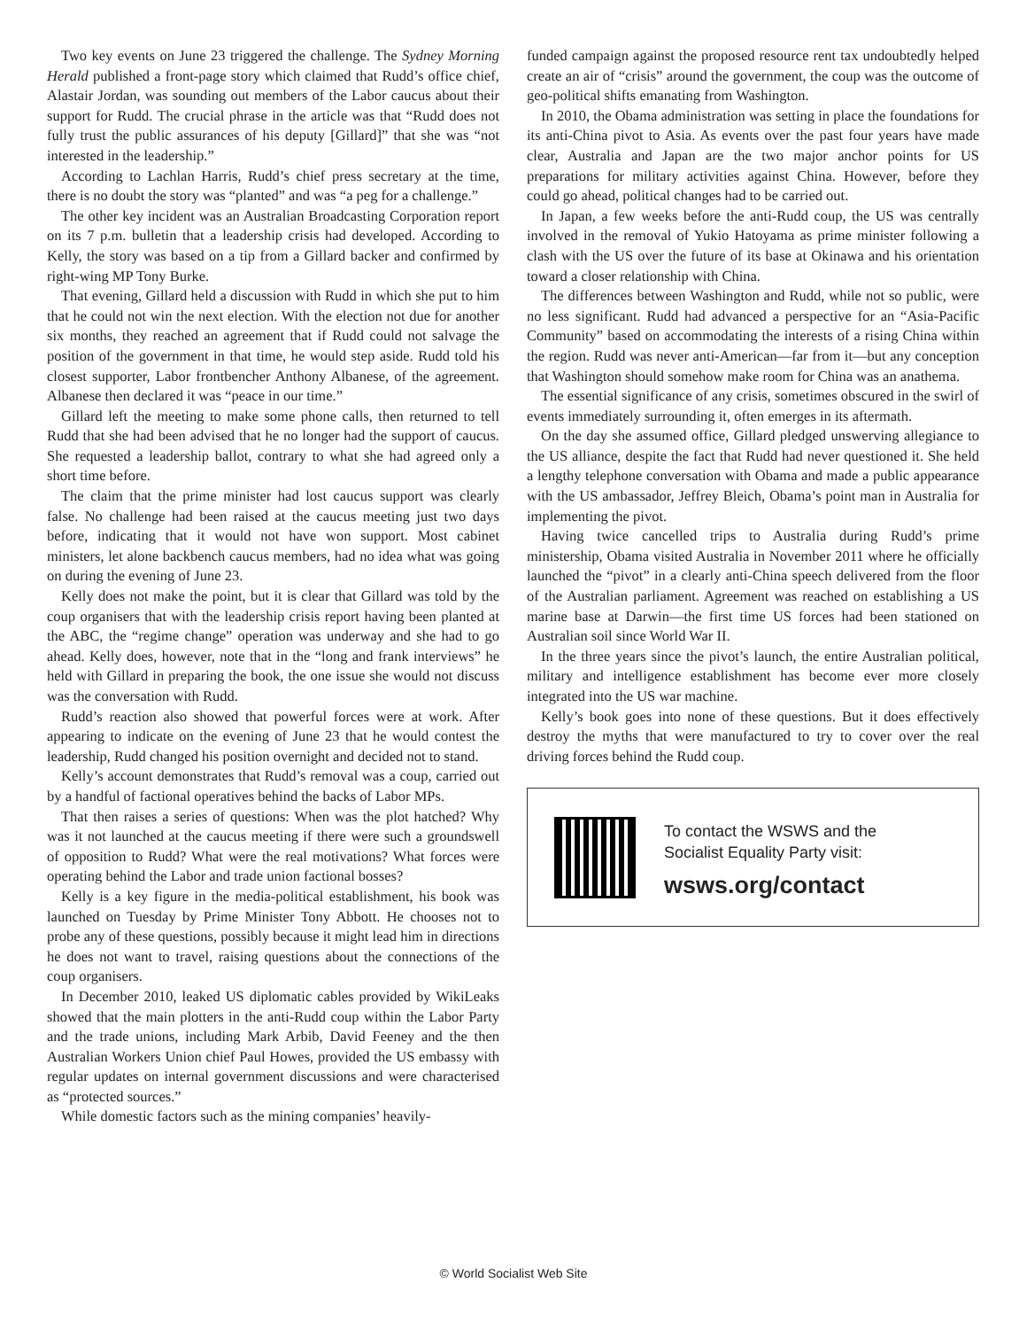Two key events on June 23 triggered the challenge. The Sydney Morning Herald published a front-page story which claimed that Rudd’s office chief, Alastair Jordan, was sounding out members of the Labor caucus about their support for Rudd. The crucial phrase in the article was that “Rudd does not fully trust the public assurances of his deputy [Gillard]” that she was “not interested in the leadership.”
According to Lachlan Harris, Rudd’s chief press secretary at the time, there is no doubt the story was “planted” and was “a peg for a challenge.”
The other key incident was an Australian Broadcasting Corporation report on its 7 p.m. bulletin that a leadership crisis had developed. According to Kelly, the story was based on a tip from a Gillard backer and confirmed by right-wing MP Tony Burke.
That evening, Gillard held a discussion with Rudd in which she put to him that he could not win the next election. With the election not due for another six months, they reached an agreement that if Rudd could not salvage the position of the government in that time, he would step aside. Rudd told his closest supporter, Labor frontbencher Anthony Albanese, of the agreement. Albanese then declared it was “peace in our time.”
Gillard left the meeting to make some phone calls, then returned to tell Rudd that she had been advised that he no longer had the support of caucus. She requested a leadership ballot, contrary to what she had agreed only a short time before.
The claim that the prime minister had lost caucus support was clearly false. No challenge had been raised at the caucus meeting just two days before, indicating that it would not have won support. Most cabinet ministers, let alone backbench caucus members, had no idea what was going on during the evening of June 23.
Kelly does not make the point, but it is clear that Gillard was told by the coup organisers that with the leadership crisis report having been planted at the ABC, the “regime change” operation was underway and she had to go ahead. Kelly does, however, note that in the “long and frank interviews” he held with Gillard in preparing the book, the one issue she would not discuss was the conversation with Rudd.
Rudd’s reaction also showed that powerful forces were at work. After appearing to indicate on the evening of June 23 that he would contest the leadership, Rudd changed his position overnight and decided not to stand.
Kelly’s account demonstrates that Rudd’s removal was a coup, carried out by a handful of factional operatives behind the backs of Labor MPs.
That then raises a series of questions: When was the plot hatched? Why was it not launched at the caucus meeting if there were such a groundswell of opposition to Rudd? What were the real motivations? What forces were operating behind the Labor and trade union factional bosses?
Kelly is a key figure in the media-political establishment, his book was launched on Tuesday by Prime Minister Tony Abbott. He chooses not to probe any of these questions, possibly because it might lead him in directions he does not want to travel, raising questions about the connections of the coup organisers.
In December 2010, leaked US diplomatic cables provided by WikiLeaks showed that the main plotters in the anti-Rudd coup within the Labor Party and the trade unions, including Mark Arbib, David Feeney and the then Australian Workers Union chief Paul Howes, provided the US embassy with regular updates on internal government discussions and were characterised as “protected sources.”
While domestic factors such as the mining companies’ heavily-
funded campaign against the proposed resource rent tax undoubtedly helped create an air of “crisis” around the government, the coup was the outcome of geo-political shifts emanating from Washington.
In 2010, the Obama administration was setting in place the foundations for its anti-China pivot to Asia. As events over the past four years have made clear, Australia and Japan are the two major anchor points for US preparations for military activities against China. However, before they could go ahead, political changes had to be carried out.
In Japan, a few weeks before the anti-Rudd coup, the US was centrally involved in the removal of Yukio Hatoyama as prime minister following a clash with the US over the future of its base at Okinawa and his orientation toward a closer relationship with China.
The differences between Washington and Rudd, while not so public, were no less significant. Rudd had advanced a perspective for an “Asia-Pacific Community” based on accommodating the interests of a rising China within the region. Rudd was never anti-American—far from it—but any conception that Washington should somehow make room for China was an anathema.
The essential significance of any crisis, sometimes obscured in the swirl of events immediately surrounding it, often emerges in its aftermath.
On the day she assumed office, Gillard pledged unswerving allegiance to the US alliance, despite the fact that Rudd had never questioned it. She held a lengthy telephone conversation with Obama and made a public appearance with the US ambassador, Jeffrey Bleich, Obama’s point man in Australia for implementing the pivot.
Having twice cancelled trips to Australia during Rudd’s prime ministership, Obama visited Australia in November 2011 where he officially launched the “pivot” in a clearly anti-China speech delivered from the floor of the Australian parliament. Agreement was reached on establishing a US marine base at Darwin—the first time US forces had been stationed on Australian soil since World War II.
In the three years since the pivot’s launch, the entire Australian political, military and intelligence establishment has become ever more closely integrated into the US war machine.
Kelly’s book goes into none of these questions. But it does effectively destroy the myths that were manufactured to try to cover over the real driving forces behind the Rudd coup.
To contact the WSWS and the
Socialist Equality Party visit:
wsws.org/contact
© World Socialist Web Site